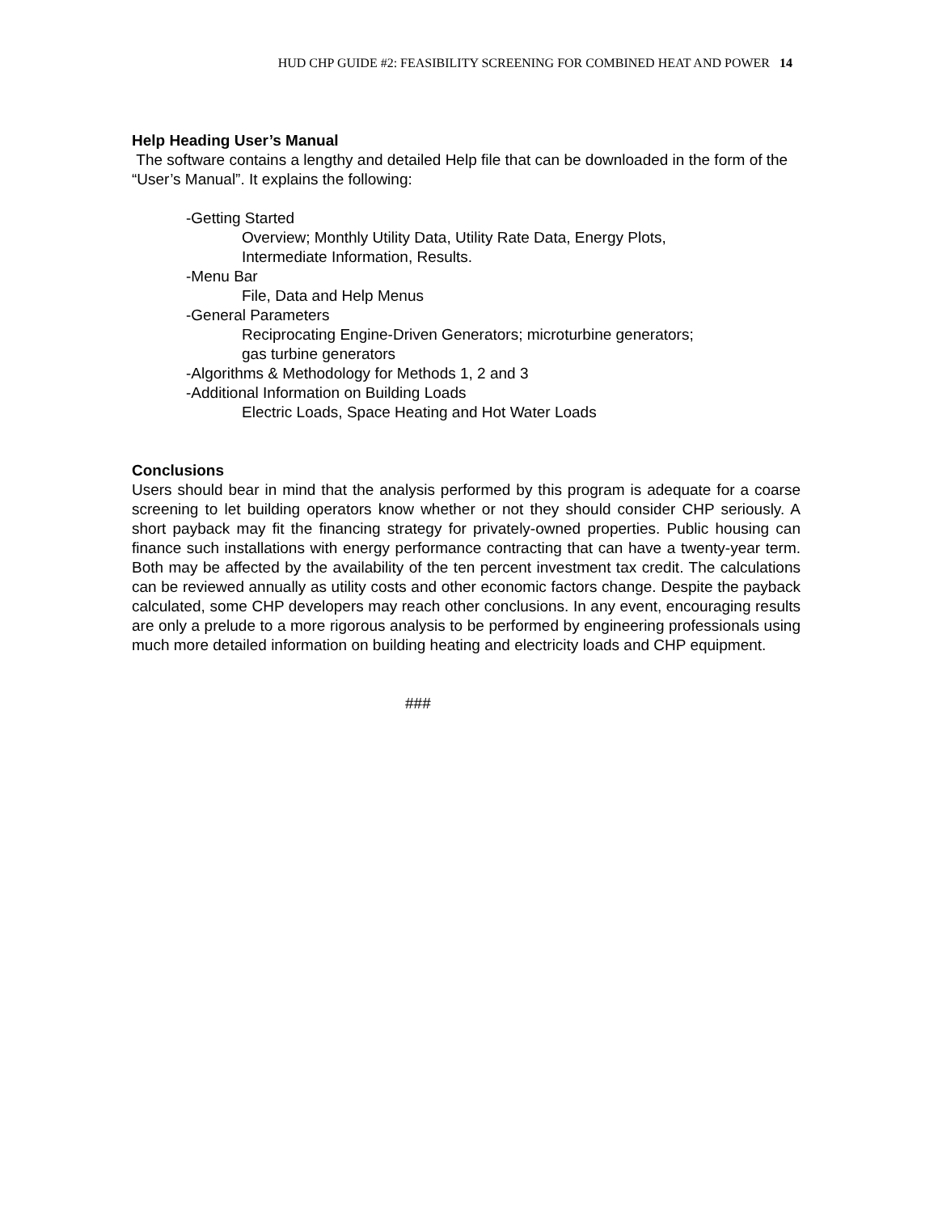HUD CHP GUIDE #2: FEASIBILITY SCREENING FOR COMBINED HEAT AND POWER 14
Help Heading User’s Manual
The software contains a lengthy and detailed Help file that can be downloaded in the form of the “User’s Manual”. It explains the following:
-Getting Started
Overview; Monthly Utility Data, Utility Rate Data, Energy Plots,
Intermediate Information, Results.
-Menu Bar
File, Data and Help Menus
-General Parameters
Reciprocating Engine-Driven Generators; microturbine generators;
gas turbine generators
-Algorithms & Methodology for Methods 1, 2 and 3
-Additional Information on Building Loads
Electric Loads, Space Heating and Hot Water Loads
Conclusions
Users should bear in mind that the analysis performed by this program is adequate for a coarse screening to let building operators know whether or not they should consider CHP seriously. A short payback may fit the financing strategy for privately-owned properties. Public housing can finance such installations with energy performance contracting that can have a twenty-year term. Both may be affected by the availability of the ten percent investment tax credit. The calculations can be reviewed annually as utility costs and other economic factors change. Despite the payback calculated, some CHP developers may reach other conclusions. In any event, encouraging results are only a prelude to a more rigorous analysis to be performed by engineering professionals using much more detailed information on building heating and electricity loads and CHP equipment.
###